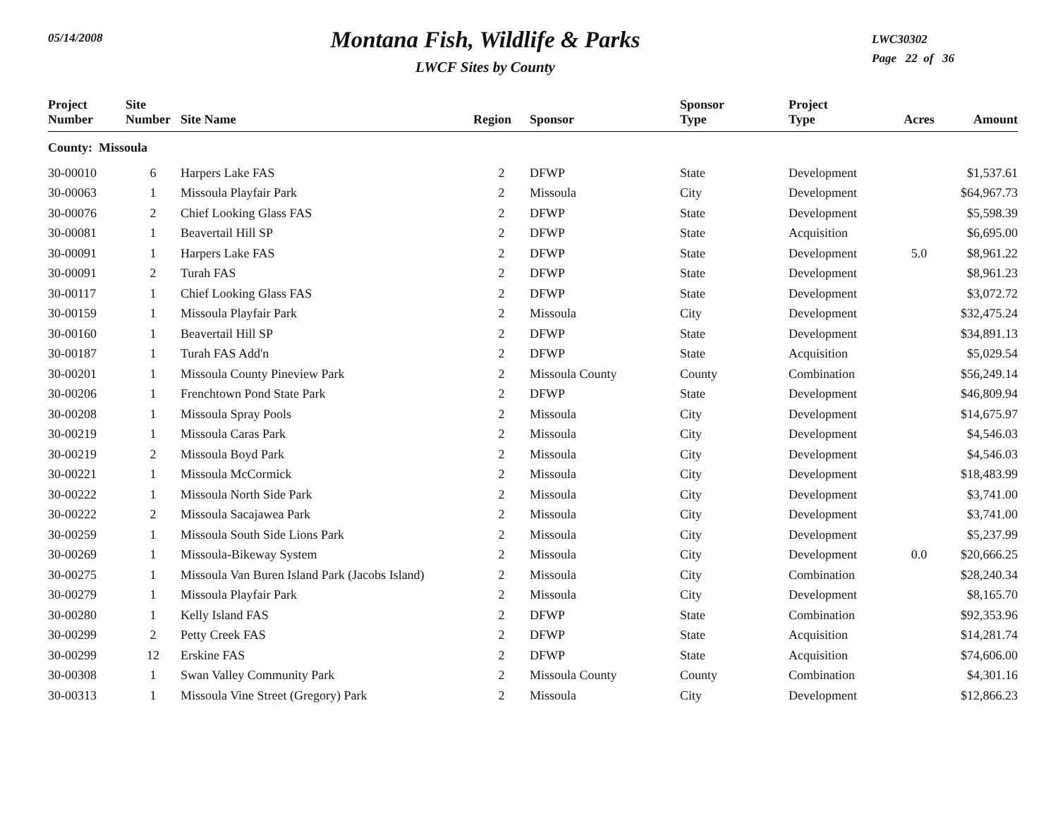05/14/2008
Montana Fish, Wildlife & Parks
LWCF Sites by County
LWC30302
Page 22 of 36
| Project Number | Site Number | Site Name | Region | Sponsor | Sponsor Type | Project Type | Acres | Amount |
| --- | --- | --- | --- | --- | --- | --- | --- | --- |
| County: Missoula | | | | | | | | |
| 30-00010 | 6 | Harpers Lake FAS | 2 | DFWP | State | Development | | $1,537.61 |
| 30-00063 | 1 | Missoula Playfair Park | 2 | Missoula | City | Development | | $64,967.73 |
| 30-00076 | 2 | Chief Looking Glass FAS | 2 | DFWP | State | Development | | $5,598.39 |
| 30-00081 | 1 | Beavertail Hill SP | 2 | DFWP | State | Acquisition | | $6,695.00 |
| 30-00091 | 1 | Harpers Lake FAS | 2 | DFWP | State | Development | 5.0 | $8,961.22 |
| 30-00091 | 2 | Turah FAS | 2 | DFWP | State | Development | | $8,961.23 |
| 30-00117 | 1 | Chief Looking Glass FAS | 2 | DFWP | State | Development | | $3,072.72 |
| 30-00159 | 1 | Missoula Playfair Park | 2 | Missoula | City | Development | | $32,475.24 |
| 30-00160 | 1 | Beavertail Hill SP | 2 | DFWP | State | Development | | $34,891.13 |
| 30-00187 | 1 | Turah FAS Add'n | 2 | DFWP | State | Acquisition | | $5,029.54 |
| 30-00201 | 1 | Missoula County Pineview Park | 2 | Missoula County | County | Combination | | $56,249.14 |
| 30-00206 | 1 | Frenchtown Pond State Park | 2 | DFWP | State | Development | | $46,809.94 |
| 30-00208 | 1 | Missoula Spray Pools | 2 | Missoula | City | Development | | $14,675.97 |
| 30-00219 | 1 | Missoula Caras Park | 2 | Missoula | City | Development | | $4,546.03 |
| 30-00219 | 2 | Missoula Boyd Park | 2 | Missoula | City | Development | | $4,546.03 |
| 30-00221 | 1 | Missoula McCormick | 2 | Missoula | City | Development | | $18,483.99 |
| 30-00222 | 1 | Missoula North Side Park | 2 | Missoula | City | Development | | $3,741.00 |
| 30-00222 | 2 | Missoula Sacajawea Park | 2 | Missoula | City | Development | | $3,741.00 |
| 30-00259 | 1 | Missoula South Side Lions Park | 2 | Missoula | City | Development | | $5,237.99 |
| 30-00269 | 1 | Missoula-Bikeway System | 2 | Missoula | City | Development | 0.0 | $20,666.25 |
| 30-00275 | 1 | Missoula Van Buren Island Park (Jacobs Island) | 2 | Missoula | City | Combination | | $28,240.34 |
| 30-00279 | 1 | Missoula Playfair Park | 2 | Missoula | City | Development | | $8,165.70 |
| 30-00280 | 1 | Kelly Island FAS | 2 | DFWP | State | Combination | | $92,353.96 |
| 30-00299 | 2 | Petty Creek FAS | 2 | DFWP | State | Acquisition | | $14,281.74 |
| 30-00299 | 12 | Erskine FAS | 2 | DFWP | State | Acquisition | | $74,606.00 |
| 30-00308 | 1 | Swan Valley Community Park | 2 | Missoula County | County | Combination | | $4,301.16 |
| 30-00313 | 1 | Missoula Vine Street (Gregory) Park | 2 | Missoula | City | Development | | $12,866.23 |